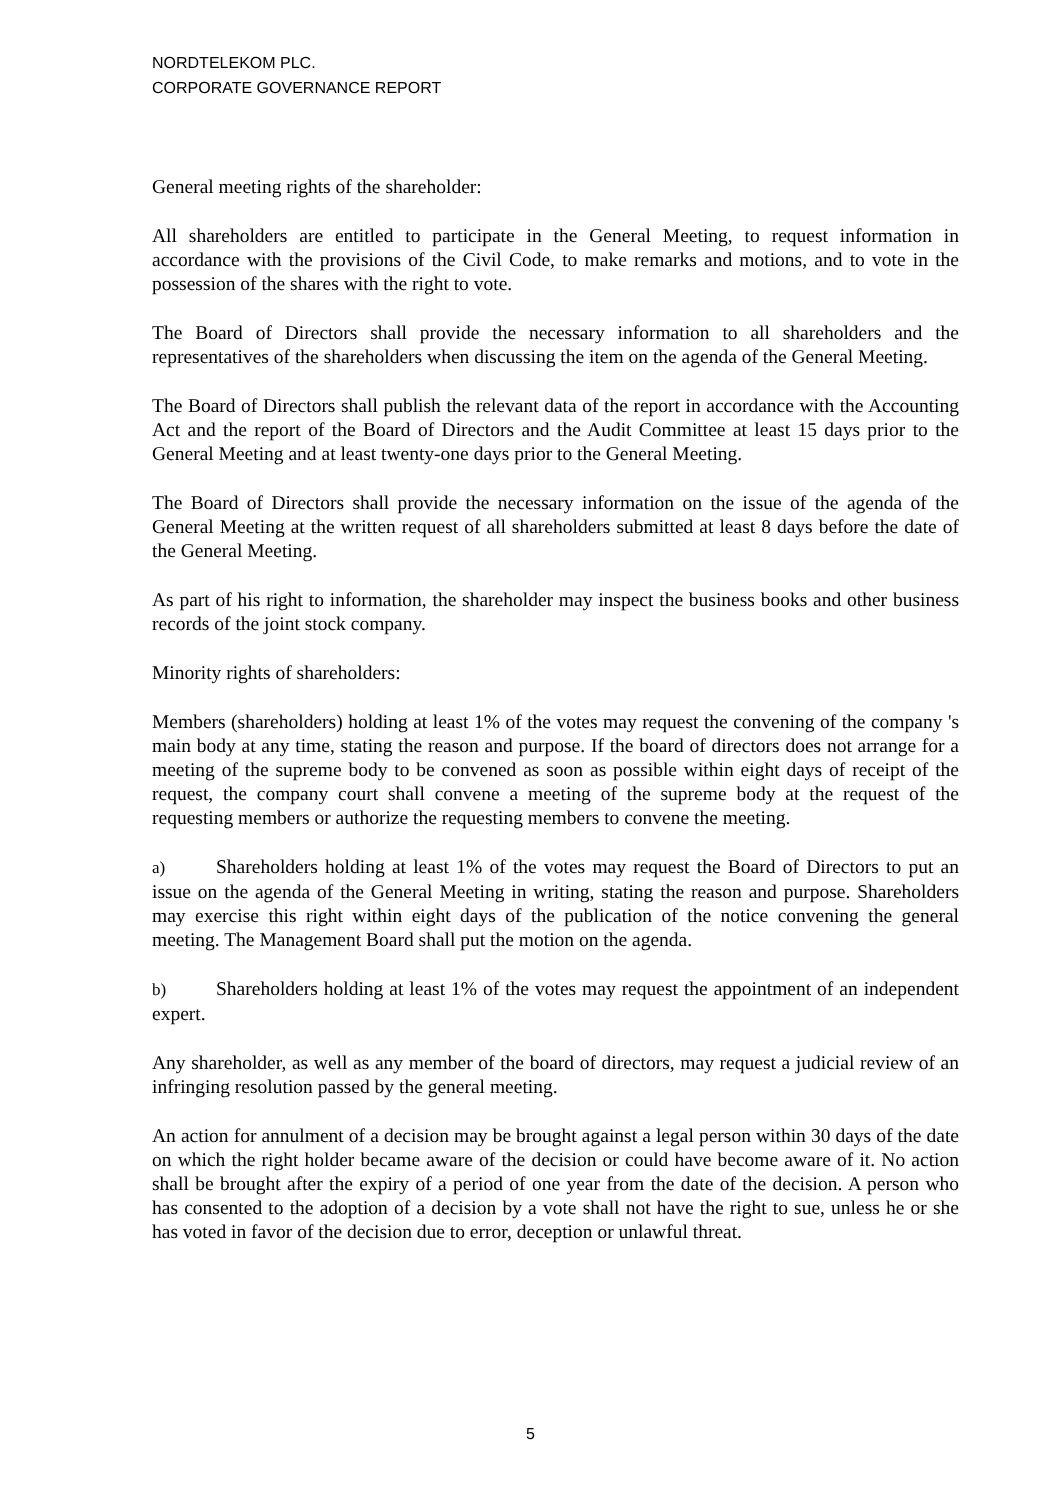NORDTELEKOM PLC.
CORPORATE GOVERNANCE REPORT
General meeting rights of the shareholder:
All shareholders are entitled to participate in the General Meeting, to request information in accordance with the provisions of the Civil Code, to make remarks and motions, and to vote in the possession of the shares with the right to vote.
The Board of Directors shall provide the necessary information to all shareholders and the representatives of the shareholders when discussing the item on the agenda of the General Meeting.
The Board of Directors shall publish the relevant data of the report in accordance with the Accounting Act and the report of the Board of Directors and the Audit Committee at least 15 days prior to the General Meeting and at least twenty-one days prior to the General Meeting.
The Board of Directors shall provide the necessary information on the issue of the agenda of the General Meeting at the written request of all shareholders submitted at least 8 days before the date of the General Meeting.
As part of his right to information, the shareholder may inspect the business books and other business records of the joint stock company.
Minority rights of shareholders:
Members (shareholders) holding at least 1% of the votes may request the convening of the company 's main body at any time, stating the reason and purpose. If the board of directors does not arrange for a meeting of the supreme body to be convened as soon as possible within eight days of receipt of the request, the company court shall convene a meeting of the supreme body at the request of the requesting members or authorize the requesting members to convene the meeting.
a) Shareholders holding at least 1% of the votes may request the Board of Directors to put an issue on the agenda of the General Meeting in writing, stating the reason and purpose. Shareholders may exercise this right within eight days of the publication of the notice convening the general meeting. The Management Board shall put the motion on the agenda.
b) Shareholders holding at least 1% of the votes may request the appointment of an independent expert.
Any shareholder, as well as any member of the board of directors, may request a judicial review of an infringing resolution passed by the general meeting.
An action for annulment of a decision may be brought against a legal person within 30 days of the date on which the right holder became aware of the decision or could have become aware of it. No action shall be brought after the expiry of a period of one year from the date of the decision. A person who has consented to the adoption of a decision by a vote shall not have the right to sue, unless he or she has voted in favor of the decision due to error, deception or unlawful threat.
5